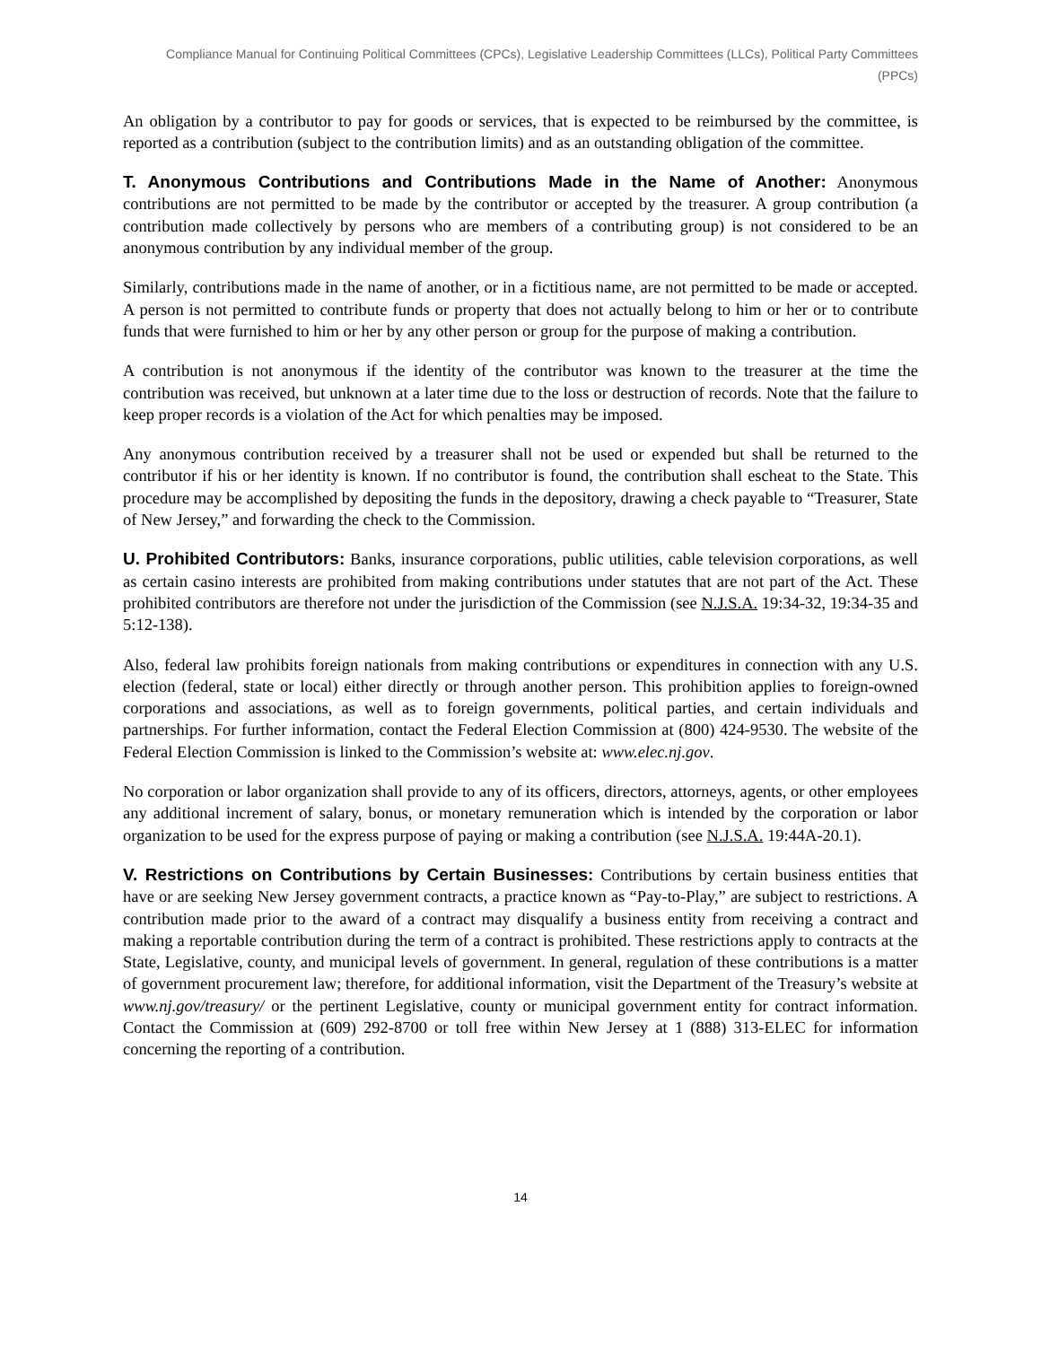Compliance Manual for Continuing Political Committees (CPCs), Legislative Leadership Committees (LLCs), Political Party Committees (PPCs)
An obligation by a contributor to pay for goods or services, that is expected to be reimbursed by the committee, is reported as a contribution (subject to the contribution limits) and as an outstanding obligation of the committee.
T. Anonymous Contributions and Contributions Made in the Name of Another: Anonymous contributions are not permitted to be made by the contributor or accepted by the treasurer. A group contribution (a contribution made collectively by persons who are members of a contributing group) is not considered to be an anonymous contribution by any individual member of the group.
Similarly, contributions made in the name of another, or in a fictitious name, are not permitted to be made or accepted. A person is not permitted to contribute funds or property that does not actually belong to him or her or to contribute funds that were furnished to him or her by any other person or group for the purpose of making a contribution.
A contribution is not anonymous if the identity of the contributor was known to the treasurer at the time the contribution was received, but unknown at a later time due to the loss or destruction of records. Note that the failure to keep proper records is a violation of the Act for which penalties may be imposed.
Any anonymous contribution received by a treasurer shall not be used or expended but shall be returned to the contributor if his or her identity is known. If no contributor is found, the contribution shall escheat to the State. This procedure may be accomplished by depositing the funds in the depository, drawing a check payable to “Treasurer, State of New Jersey,” and forwarding the check to the Commission.
U. Prohibited Contributors: Banks, insurance corporations, public utilities, cable television corporations, as well as certain casino interests are prohibited from making contributions under statutes that are not part of the Act. These prohibited contributors are therefore not under the jurisdiction of the Commission (see N.J.S.A. 19:34-32, 19:34-35 and 5:12-138).
Also, federal law prohibits foreign nationals from making contributions or expenditures in connection with any U.S. election (federal, state or local) either directly or through another person. This prohibition applies to foreign-owned corporations and associations, as well as to foreign governments, political parties, and certain individuals and partnerships. For further information, contact the Federal Election Commission at (800) 424-9530. The website of the Federal Election Commission is linked to the Commission’s website at: www.elec.nj.gov.
No corporation or labor organization shall provide to any of its officers, directors, attorneys, agents, or other employees any additional increment of salary, bonus, or monetary remuneration which is intended by the corporation or labor organization to be used for the express purpose of paying or making a contribution (see N.J.S.A. 19:44A-20.1).
V. Restrictions on Contributions by Certain Businesses: Contributions by certain business entities that have or are seeking New Jersey government contracts, a practice known as “Pay-to-Play,” are subject to restrictions. A contribution made prior to the award of a contract may disqualify a business entity from receiving a contract and making a reportable contribution during the term of a contract is prohibited. These restrictions apply to contracts at the State, Legislative, county, and municipal levels of government. In general, regulation of these contributions is a matter of government procurement law; therefore, for additional information, visit the Department of the Treasury’s website at www.nj.gov/treasury/ or the pertinent Legislative, county or municipal government entity for contract information. Contact the Commission at (609) 292-8700 or toll free within New Jersey at 1 (888) 313-ELEC for information concerning the reporting of a contribution.
14